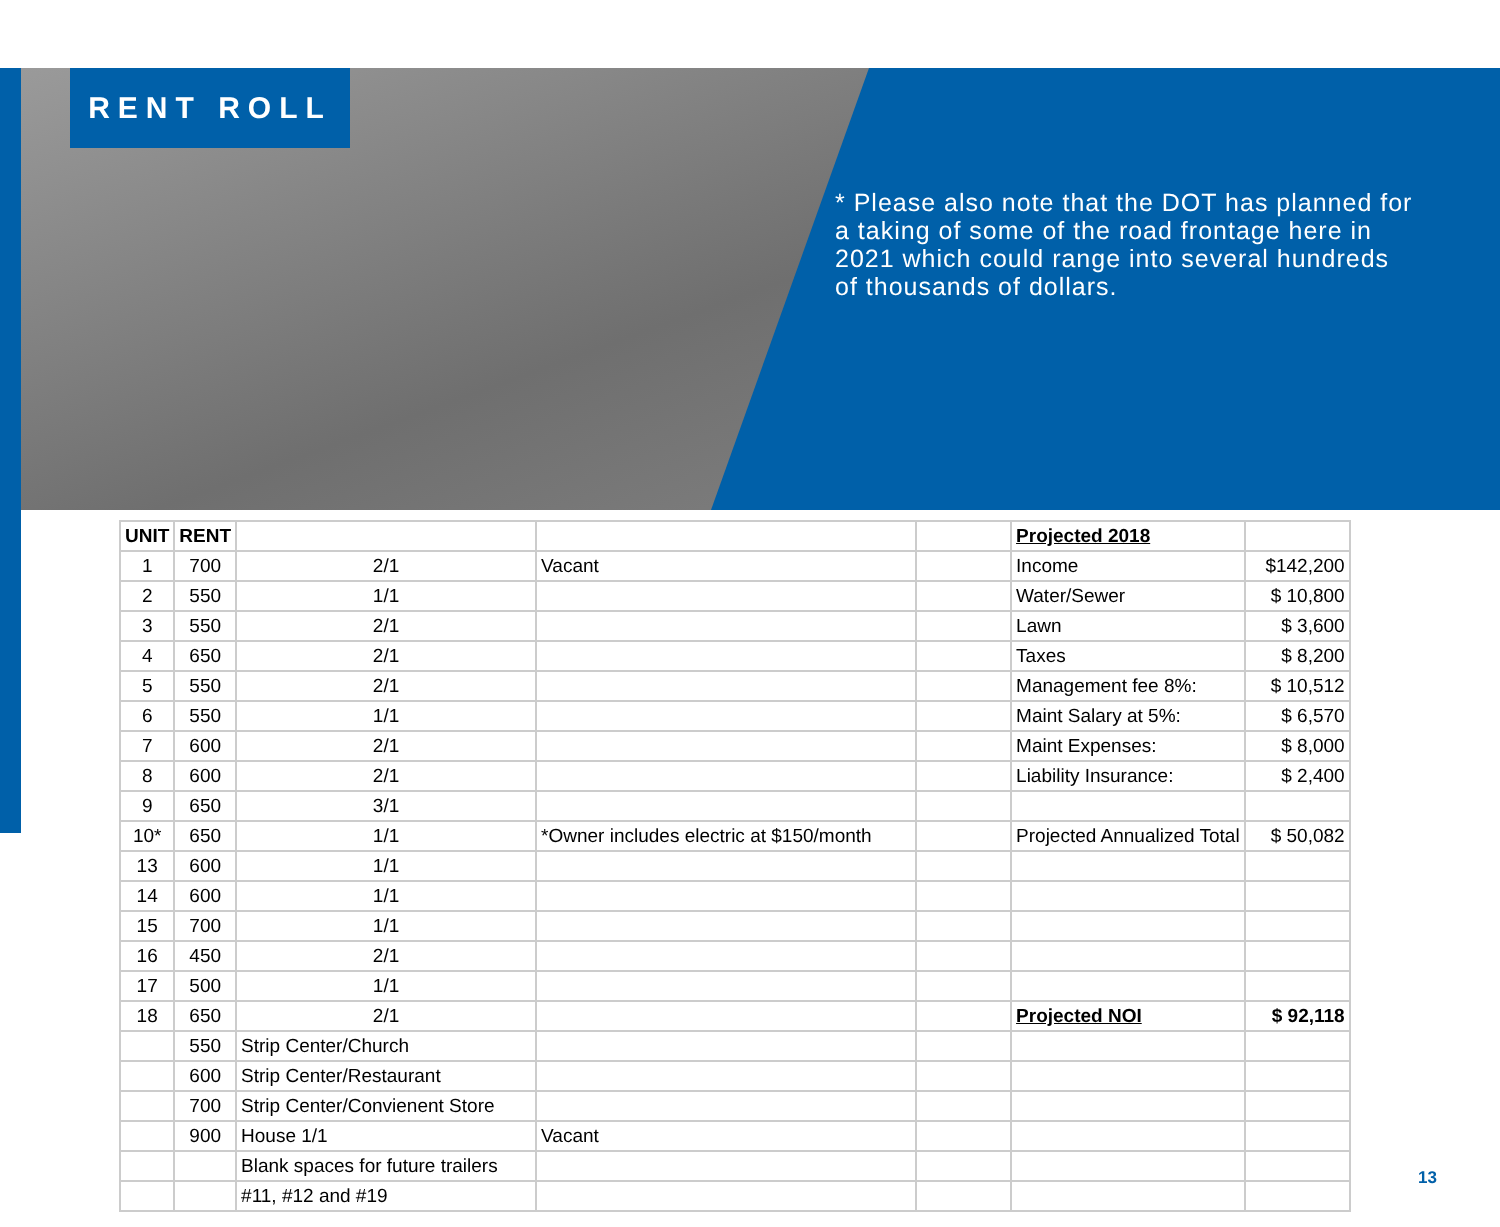RENT ROLL
* Please also note that the DOT has planned for a taking of some of the road frontage here in 2021 which could range into several hundreds of thousands of dollars.
| UNIT | RENT | | | | Projected 2018 | |
| 1 | 700 | 2/1 | Vacant | | Income | $142,200 |
| 2 | 550 | 1/1 | | | Water/Sewer | $ 10,800 |
| 3 | 550 | 2/1 | | | Lawn | $ 3,600 |
| 4 | 650 | 2/1 | | | Taxes | $ 8,200 |
| 5 | 550 | 2/1 | | | Management fee 8%: | $ 10,512 |
| 6 | 550 | 1/1 | | | Maint Salary at 5%: | $ 6,570 |
| 7 | 600 | 2/1 | | | Maint Expenses: | $ 8,000 |
| 8 | 600 | 2/1 | | | Liability Insurance: | $ 2,400 |
| 9 | 650 | 3/1 | | | | |
| 10* | 650 | 1/1 | *Owner includes electric at $150/month | | Projected Annualized Total | $ 50,082 |
| 13 | 600 | 1/1 | | | | |
| 14 | 600 | 1/1 | | | | |
| 15 | 700 | 1/1 | | | | |
| 16 | 450 | 2/1 | | | | |
| 17 | 500 | 1/1 | | | | |
| 18 | 650 | 2/1 | | | Projected NOI | $ 92,118 |
| | 550 | Strip Center/Church | | | | |
| | 600 | Strip Center/Restaurant | | | | |
| | 700 | Strip Center/Convienent Store | | | | |
| | 900 | House 1/1 | Vacant | | | |
| | | Blank spaces for future trailers | | | | |
| | | #11, #12 and #19 | | | | |
13